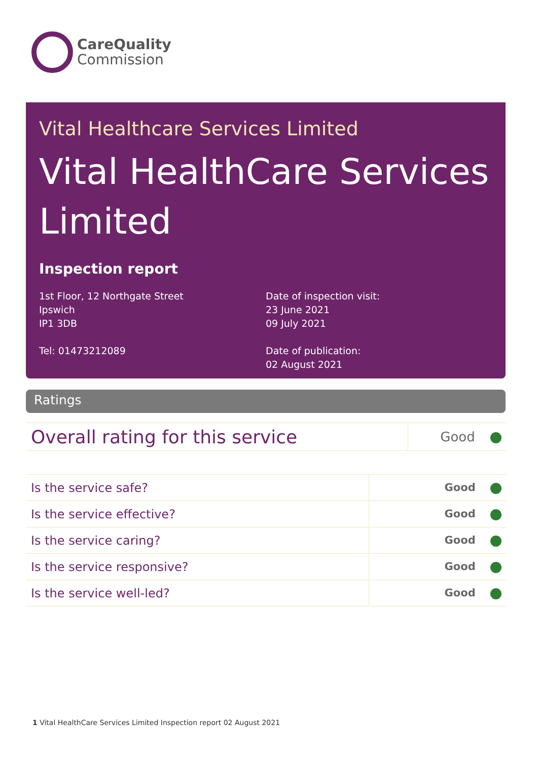CareQuality
Commission
Vital Healthcare Services Limited
Vital HealthCare Services Limited
Inspection report
1st Floor, 12 Northgate Street
Ipswich
IP1 3DB
Tel: 01473212089
Date of inspection visit:
23 June 2021
09 July 2021
Date of publication:
02 August 2021
Ratings
| Overall rating for this service | Good |
| Is the service safe? | Good |
| Is the service effective? | Good |
| Is the service caring? | Good |
| Is the service responsive? | Good |
| Is the service well-led? | Good |
1 Vital HealthCare Services Limited Inspection report 02 August 2021